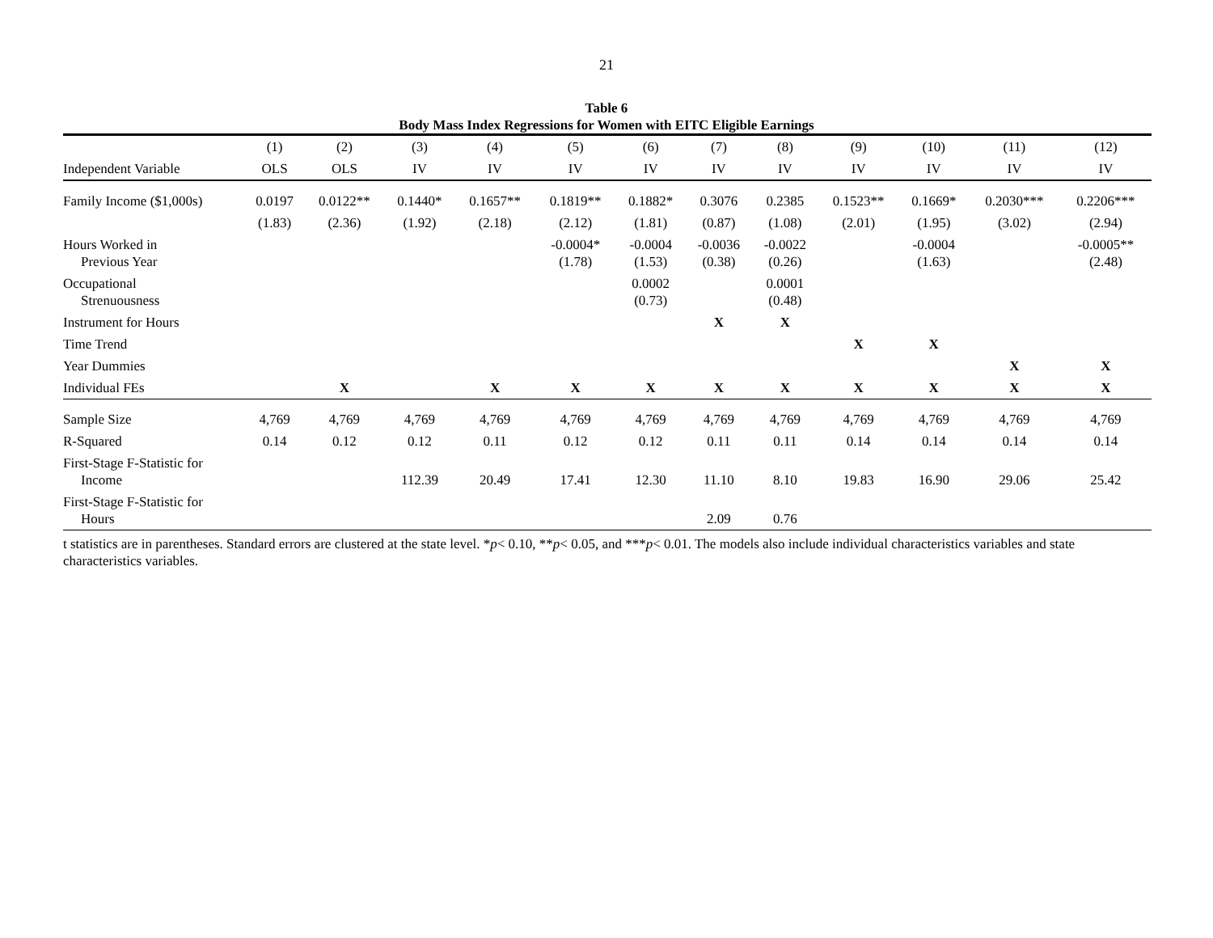21
Table 6
Body Mass Index Regressions for Women with EITC Eligible Earnings
| | (1) | (2) | (3) | (4) | (5) | (6) | (7) | (8) | (9) | (10) | (11) | (12) |
| --- | --- | --- | --- | --- | --- | --- | --- | --- | --- | --- | --- | --- |
| Independent Variable | OLS | OLS | IV | IV | IV | IV | IV | IV | IV | IV | IV | IV |
| Family Income ($1,000s) | 0.0197 | 0.0122** | 0.1440* | 0.1657** | 0.1819** | 0.1882* | 0.3076 | 0.2385 | 0.1523** | 0.1669* | 0.2030*** | 0.2206*** |
| | (1.83) | (2.36) | (1.92) | (2.18) | (2.12) | (1.81) | (0.87) | (1.08) | (2.01) | (1.95) | (3.02) | (2.94) |
| Hours Worked in Previous Year | | | | | -0.0004* (1.78) | -0.0004 (1.53) | -0.0036 (0.38) | -0.0022 (0.26) | | -0.0004 (1.63) | | -0.0005** (2.48) |
| Occupational Strenuousness | | | | | | 0.0002 (0.73) | | 0.0001 (0.48) | | | | |
| Instrument for Hours | | | | | | | X | X | | | | |
| Time Trend | | | | | | | | | X | X | | |
| Year Dummies | | | | | | | | | | | X | X |
| Individual FEs | | X | | X | X | X | X | X | X | X | X | X |
| Sample Size | 4,769 | 4,769 | 4,769 | 4,769 | 4,769 | 4,769 | 4,769 | 4,769 | 4,769 | 4,769 | 4,769 | 4,769 |
| R-Squared | 0.14 | 0.12 | 0.12 | 0.11 | 0.12 | 0.12 | 0.11 | 0.11 | 0.14 | 0.14 | 0.14 | 0.14 |
| First-Stage F-Statistic for Income | | | 112.39 | 20.49 | 17.41 | 12.30 | 11.10 | 8.10 | 19.83 | 16.90 | 29.06 | 25.42 |
| First-Stage F-Statistic for Hours | | | | | | | 2.09 | 0.76 | | | | |
t statistics are in parentheses. Standard errors are clustered at the state level. *p< 0.10, **p< 0.05, and ***p< 0.01. The models also include individual characteristics variables and state characteristics variables.